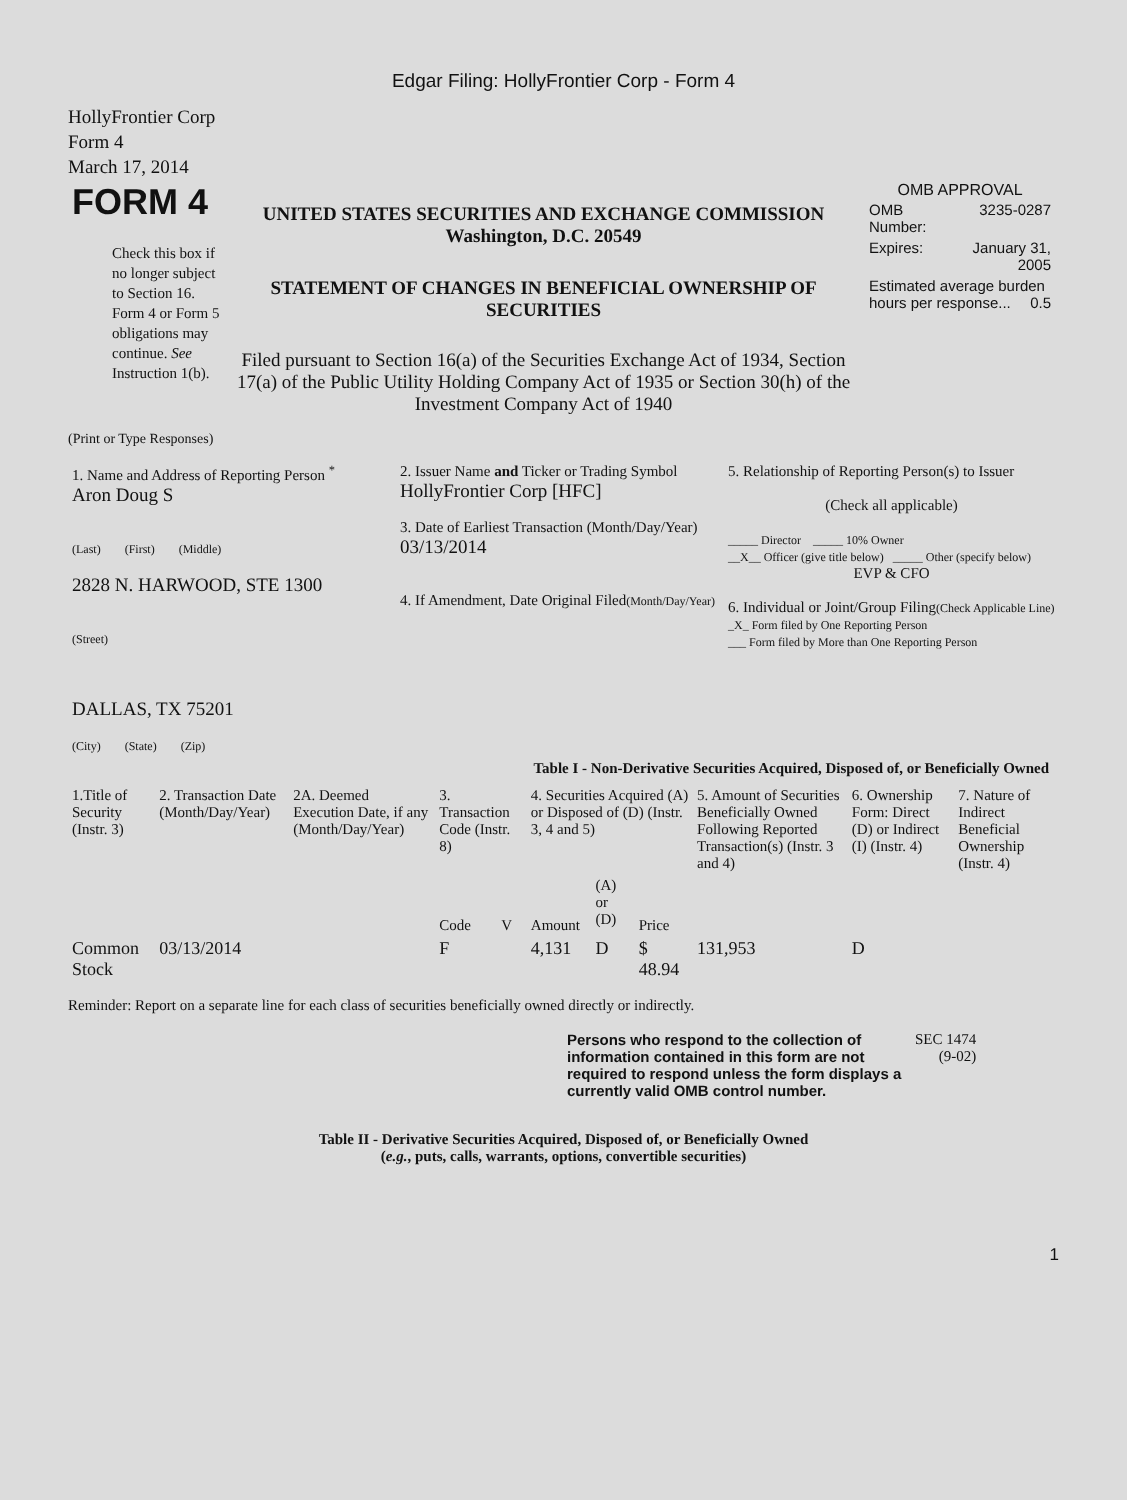Edgar Filing: HollyFrontier Corp - Form 4
HollyFrontier Corp
Form 4
March 17, 2014
| FORM 4 Check this box if no longer subject to Section 16. Form 4 or Form 5 obligations may continue. See Instruction 1(b). | UNITED STATES SECURITIES AND EXCHANGE COMMISSION Washington, D.C. 20549 STATEMENT OF CHANGES IN BENEFICIAL OWNERSHIP OF SECURITIES Filed pursuant to Section 16(a) of the Securities Exchange Act of 1934, Section 17(a) of the Public Utility Holding Company Act of 1935 or Section 30(h) of the Investment Company Act of 1940 | OMB APPROVAL / OMB Number: / 3235-0287 / / Expires: / January 31, 2005 / / Estimated average burden hours per response... 0.5 / / |
(Print or Type Responses)
| 1. Name and Address of Reporting Person <sup>*</sup> Aron Doug S (Last) (First) (Middle) 2828 N. HARWOOD, STE 1300 (Street) DALLAS, TX 75201 (City) (State) (Zip) | 2. Issuer Name and Ticker or Trading Symbol HollyFrontier Corp [HFC] 3. Date of Earliest Transaction (Month/Day/Year) 03/13/2014 4. If Amendment, Date Original Filed (Month/Day/Year) | 5. Relationship of Reporting Person(s) to Issuer (Check all applicable) _____ Director _____ 10% Owner __X__ Officer (give title below) _____ Other (specify below) EVP & CFO 6. Individual or Joint/Group Filing (Check Applicable Line) _X_ Form filed by One Reporting Person ___ Form filed by More than One Reporting Person |
Table I - Non-Derivative Securities Acquired, Disposed of, or Beneficially Owned
| 1.Title of Security (Instr. 3) | 2. Transaction Date (Month/Day/Year) | 2A. Deemed Execution Date, if any (Month/Day/Year) | 3. Transaction Code (Instr. 8) | | 4. Securities Acquired (A) or Disposed of (D) (Instr. 3, 4 and 5) | | | 5. Amount of Securities Beneficially Owned Following Reported Transaction(s) (Instr. 3 and 4) | 6. Ownership Form: Direct (D) or Indirect (I) (Instr. 4) | 7. Nature of Indirect Beneficial Ownership (Instr. 4) |
| --- | --- | --- | --- | --- | --- | --- | --- | --- | --- | --- |
| | | | Code | V | Amount | (A) or (D) | Price | | | |
| Common Stock | 03/13/2014 | | F | | 4,131 | D | $ 48.94 | 131,953 | D | |
Reminder: Report on a separate line for each class of securities beneficially owned directly or indirectly.
| Persons who respond to the collection of information contained in this form are not required to respond unless the form displays a currently valid OMB control number. | SEC 1474 (9-02) |
Table II - Derivative Securities Acquired, Disposed of, or Beneficially Owned
(e.g., puts, calls, warrants, options, convertible securities)
1